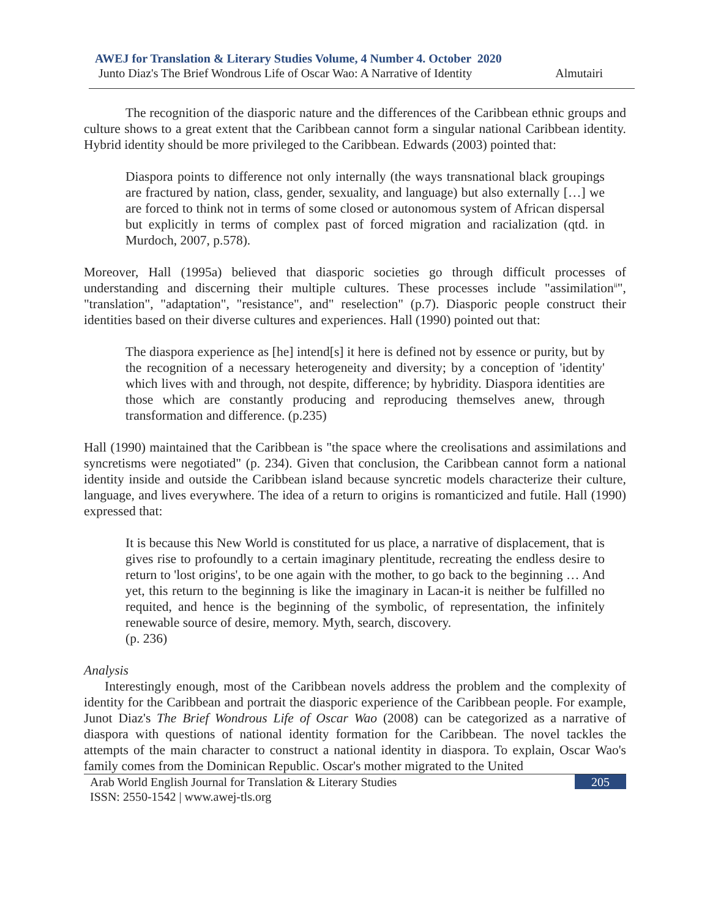AWEJ for Translation & Literary Studies Volume, 4 Number 4. October 2020
Junto Diaz's The Brief Wondrous Life of Oscar Wao: A Narrative of Identity Almutairi
The recognition of the diasporic nature and the differences of the Caribbean ethnic groups and culture shows to a great extent that the Caribbean cannot form a singular national Caribbean identity. Hybrid identity should be more privileged to the Caribbean. Edwards (2003) pointed that:
Diaspora points to difference not only internally (the ways transnational black groupings are fractured by nation, class, gender, sexuality, and language) but also externally […] we are forced to think not in terms of some closed or autonomous system of African dispersal but explicitly in terms of complex past of forced migration and racialization (qtd. in Murdoch, 2007, p.578).
Moreover, Hall (1995a) believed that diasporic societies go through difficult processes of understanding and discerning their multiple cultures. These processes include "assimilation<sup>ii</sup>", "translation", "adaptation", "resistance", and" reselection" (p.7). Diasporic people construct their identities based on their diverse cultures and experiences. Hall (1990) pointed out that:
The diaspora experience as [he] intend[s] it here is defined not by essence or purity, but by the recognition of a necessary heterogeneity and diversity; by a conception of 'identity' which lives with and through, not despite, difference; by hybridity. Diaspora identities are those which are constantly producing and reproducing themselves anew, through transformation and difference. (p.235)
Hall (1990) maintained that the Caribbean is "the space where the creolisations and assimilations and syncretisms were negotiated" (p. 234). Given that conclusion, the Caribbean cannot form a national identity inside and outside the Caribbean island because syncretic models characterize their culture, language, and lives everywhere. The idea of a return to origins is romanticized and futile. Hall (1990) expressed that:
It is because this New World is constituted for us place, a narrative of displacement, that is gives rise to profoundly to a certain imaginary plentitude, recreating the endless desire to return to 'lost origins', to be one again with the mother, to go back to the beginning … And yet, this return to the beginning is like the imaginary in Lacan-it is neither be fulfilled no requited, and hence is the beginning of the symbolic, of representation, the infinitely renewable source of desire, memory. Myth, search, discovery.
(p. 236)
Analysis
Interestingly enough, most of the Caribbean novels address the problem and the complexity of identity for the Caribbean and portrait the diasporic experience of the Caribbean people. For example, Junot Diaz's The Brief Wondrous Life of Oscar Wao (2008) can be categorized as a narrative of diaspora with questions of national identity formation for the Caribbean. The novel tackles the attempts of the main character to construct a national identity in diaspora. To explain, Oscar Wao's family comes from the Dominican Republic. Oscar's mother migrated to the United
Arab World English Journal for Translation & Literary Studies
ISSN: 2550-1542 | www.awej-tls.org
205